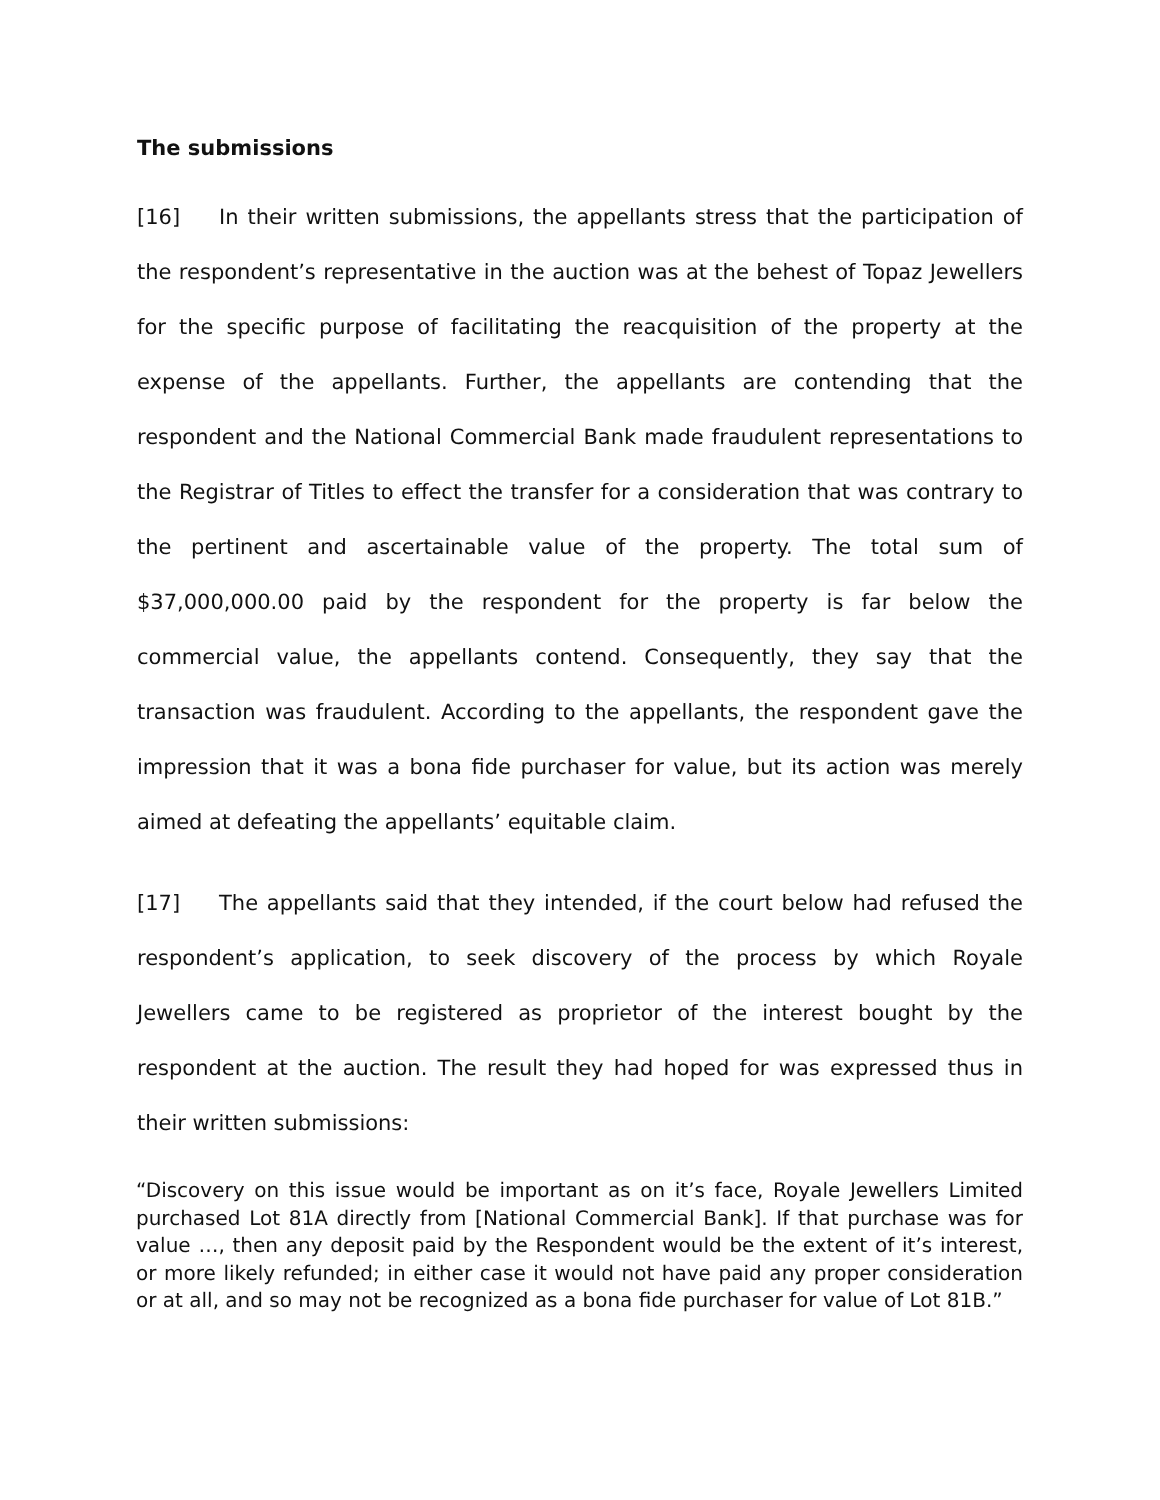The submissions
[16] In their written submissions, the appellants stress that the participation of the respondent’s representative in the auction was at the behest of Topaz Jewellers for the specific purpose of facilitating the reacquisition of the property at the expense of the appellants. Further, the appellants are contending that the respondent and the National Commercial Bank made fraudulent representations to the Registrar of Titles to effect the transfer for a consideration that was contrary to the pertinent and ascertainable value of the property. The total sum of $37,000,000.00 paid by the respondent for the property is far below the commercial value, the appellants contend. Consequently, they say that the transaction was fraudulent. According to the appellants, the respondent gave the impression that it was a bona fide purchaser for value, but its action was merely aimed at defeating the appellants’ equitable claim.
[17] The appellants said that they intended, if the court below had refused the respondent’s application, to seek discovery of the process by which Royale Jewellers came to be registered as proprietor of the interest bought by the respondent at the auction. The result they had hoped for was expressed thus in their written submissions:
“Discovery on this issue would be important as on it’s face, Royale Jewellers Limited purchased Lot 81A directly from [National Commercial Bank]. If that purchase was for value …, then any deposit paid by the Respondent would be the extent of it’s interest, or more likely refunded; in either case it would not have paid any proper consideration or at all, and so may not be recognized as a bona fide purchaser for value of Lot 81B.”